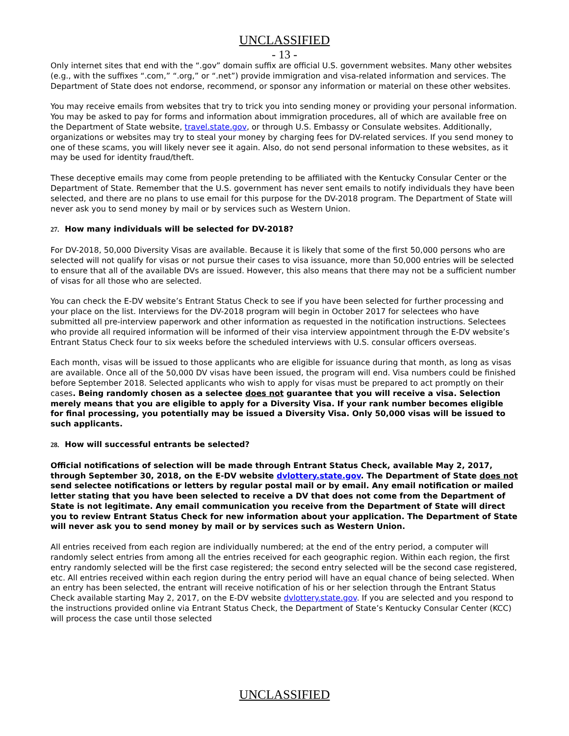UNCLASSIFIED
- 13 -
Only internet sites that end with the “.gov” domain suffix are official U.S. government websites. Many other websites (e.g., with the suffixes “.com,” “.org,” or “.net”) provide immigration and visa-related information and services. The Department of State does not endorse, recommend, or sponsor any information or material on these other websites.
You may receive emails from websites that try to trick you into sending money or providing your personal information. You may be asked to pay for forms and information about immigration procedures, all of which are available free on the Department of State website, travel.state.gov, or through U.S. Embassy or Consulate websites. Additionally, organizations or websites may try to steal your money by charging fees for DV-related services. If you send money to one of these scams, you will likely never see it again. Also, do not send personal information to these websites, as it may be used for identity fraud/theft.
These deceptive emails may come from people pretending to be affiliated with the Kentucky Consular Center or the Department of State. Remember that the U.S. government has never sent emails to notify individuals they have been selected, and there are no plans to use email for this purpose for the DV-2018 program. The Department of State will never ask you to send money by mail or by services such as Western Union.
27. How many individuals will be selected for DV-2018?
For DV-2018, 50,000 Diversity Visas are available. Because it is likely that some of the first 50,000 persons who are selected will not qualify for visas or not pursue their cases to visa issuance, more than 50,000 entries will be selected to ensure that all of the available DVs are issued. However, this also means that there may not be a sufficient number of visas for all those who are selected.
You can check the E-DV website’s Entrant Status Check to see if you have been selected for further processing and your place on the list. Interviews for the DV-2018 program will begin in October 2017 for selectees who have submitted all pre-interview paperwork and other information as requested in the notification instructions. Selectees who provide all required information will be informed of their visa interview appointment through the E-DV website’s Entrant Status Check four to six weeks before the scheduled interviews with U.S. consular officers overseas.
Each month, visas will be issued to those applicants who are eligible for issuance during that month, as long as visas are available. Once all of the 50,000 DV visas have been issued, the program will end. Visa numbers could be finished before September 2018. Selected applicants who wish to apply for visas must be prepared to act promptly on their cases. Being randomly chosen as a selectee does not guarantee that you will receive a visa. Selection merely means that you are eligible to apply for a Diversity Visa. If your rank number becomes eligible for final processing, you potentially may be issued a Diversity Visa. Only 50,000 visas will be issued to such applicants.
28. How will successful entrants be selected?
Official notifications of selection will be made through Entrant Status Check, available May 2, 2017, through September 30, 2018, on the E-DV website dvlottery.state.gov. The Department of State does not send selectee notifications or letters by regular postal mail or by email. Any email notification or mailed letter stating that you have been selected to receive a DV that does not come from the Department of State is not legitimate. Any email communication you receive from the Department of State will direct you to review Entrant Status Check for new information about your application. The Department of State will never ask you to send money by mail or by services such as Western Union.
All entries received from each region are individually numbered; at the end of the entry period, a computer will randomly select entries from among all the entries received for each geographic region. Within each region, the first entry randomly selected will be the first case registered; the second entry selected will be the second case registered, etc. All entries received within each region during the entry period will have an equal chance of being selected. When an entry has been selected, the entrant will receive notification of his or her selection through the Entrant Status Check available starting May 2, 2017, on the E-DV website dvlottery.state.gov. If you are selected and you respond to the instructions provided online via Entrant Status Check, the Department of State’s Kentucky Consular Center (KCC) will process the case until those selected
UNCLASSIFIED